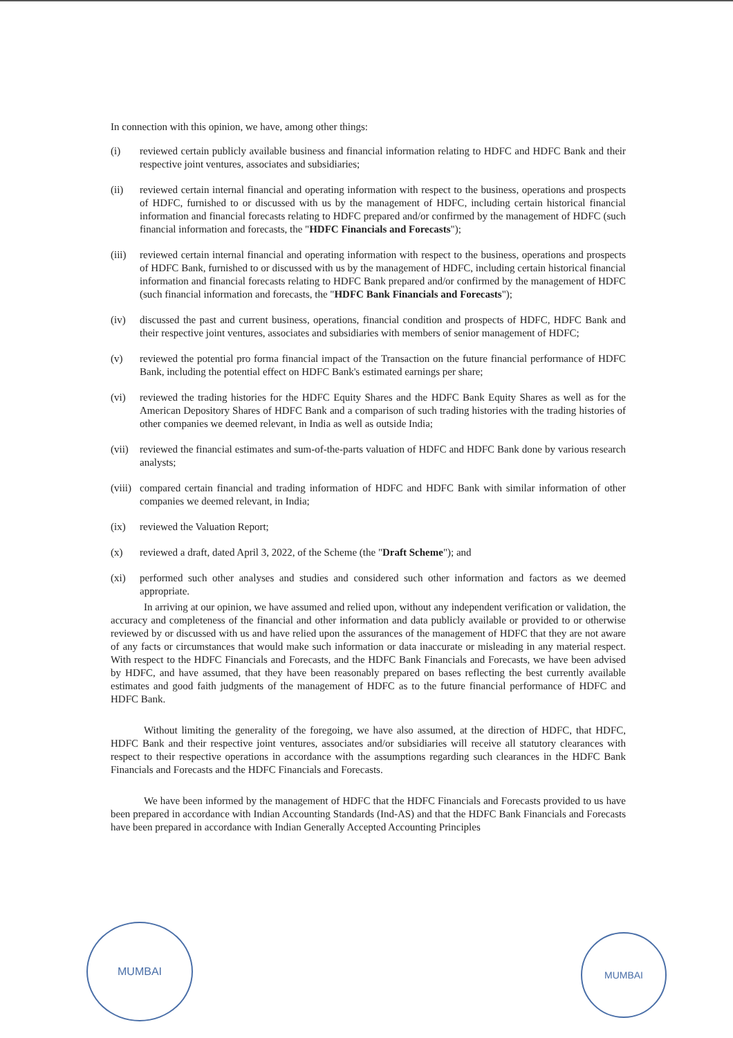In connection with this opinion, we have, among other things:
(i) reviewed certain publicly available business and financial information relating to HDFC and HDFC Bank and their respective joint ventures, associates and subsidiaries;
(ii) reviewed certain internal financial and operating information with respect to the business, operations and prospects of HDFC, furnished to or discussed with us by the management of HDFC, including certain historical financial information and financial forecasts relating to HDFC prepared and/or confirmed by the management of HDFC (such financial information and forecasts, the "HDFC Financials and Forecasts");
(iii)
reviewed certain internal financial and operating information with respect to the business, operations and prospects of HDFC Bank, furnished to or discussed with us by the management of HDFC, including certain historical financial information and financial forecasts relating to HDFC Bank prepared and/or confirmed by the management of HDFC (such financial information and forecasts, the "HDFC Bank Financials and Forecasts");
(iv) discussed the past and current business, operations, financial condition and prospects of HDFC, HDFC Bank and their respective joint ventures, associates and subsidiaries with members of senior management of HDFC;
(v) reviewed the potential pro forma financial impact of the Transaction on the future financial performance of HDFC Bank, including the potential effect on HDFC Bank's estimated earnings per share;
(vi) reviewed the trading histories for the HDFC Equity Shares and the HDFC Bank Equity Shares as well as for the American Depository Shares of HDFC Bank and a comparison of such trading histories with the trading histories of other companies we deemed relevant, in India as well as outside India;
(vii)
reviewed the financial estimates and sum-of-the-parts valuation of HDFC and HDFC Bank done by various research analysts;
(viii)
compared certain financial and trading information of HDFC and HDFC Bank with similar information of other companies we deemed relevant, in India;
(ix) reviewed the Valuation Report;
(x) reviewed a draft, dated April 3, 2022, of the Scheme (the "Draft Scheme"); and
(xi) performed such other analyses and studies and considered such other information and factors as we deemed appropriate.
In arriving at our opinion, we have assumed and relied upon, without any independent verification or validation, the accuracy and completeness of the financial and other information and data publicly available or provided to or otherwise reviewed by or discussed with us and have relied upon the assurances of the management of HDFC that they are not aware of any facts or circumstances that would make such information or data inaccurate or misleading in any material respect. With respect to the HDFC Financials and Forecasts, and the HDFC Bank Financials and Forecasts, we have been advised by HDFC, and have assumed, that they have been reasonably prepared on bases reflecting the best currently available estimates and good faith judgments of the management of HDFC as to the future financial performance of HDFC and HDFC Bank.
Without limiting the generality of the foregoing, we have also assumed, at the direction of HDFC, that HDFC, HDFC Bank and their respective joint ventures, associates and/or subsidiaries will receive all statutory clearances with respect to their respective operations in accordance with the assumptions regarding such clearances in the HDFC Bank Financials and Forecasts and the HDFC Financials and Forecasts.
We have been informed by the management of HDFC that the HDFC Financials and Forecasts provided to us have been prepared in accordance with Indian Accounting Standards (Ind-AS) and that the HDFC Bank Financials and Forecasts have been prepared in accordance with Indian Generally Accepted Accounting Principles
MUMBAI
MUMBAI